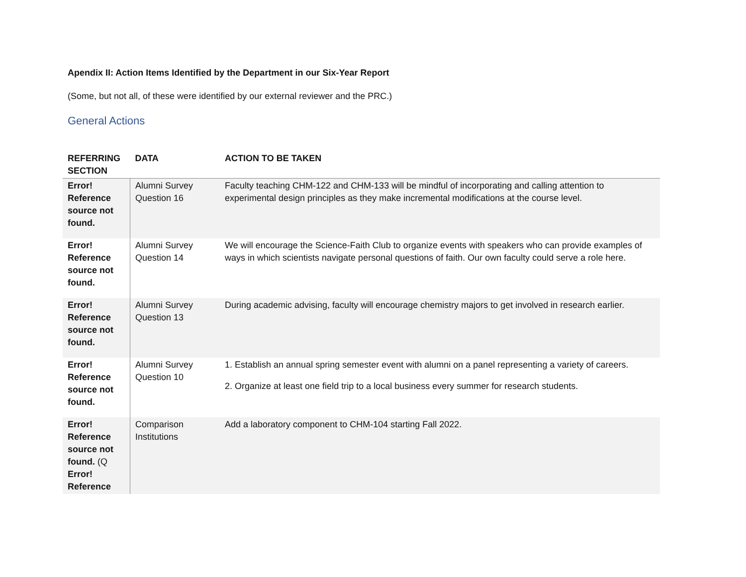Apendix II: Action Items Identified by the Department in our Six-Year Report
(Some, but not all, of these were identified by our external reviewer and the PRC.)
General Actions
| REFERRING SECTION | DATA | ACTION TO BE TAKEN |
| --- | --- | --- |
| Error! Reference source not found. | Alumni Survey Question 16 | Faculty teaching CHM-122 and CHM-133 will be mindful of incorporating and calling attention to experimental design principles as they make incremental modifications at the course level. |
| Error! Reference source not found. | Alumni Survey Question 14 | We will encourage the Science-Faith Club to organize events with speakers who can provide examples of ways in which scientists navigate personal questions of faith. Our own faculty could serve a role here. |
| Error! Reference source not found. | Alumni Survey Question 13 | During academic advising, faculty will encourage chemistry majors to get involved in research earlier. |
| Error! Reference source not found. | Alumni Survey Question 10 | 1. Establish an annual spring semester event with alumni on a panel representing a variety of careers. 2. Organize at least one field trip to a local business every summer for research students. |
| Error! Reference source not found. (Q Error! Reference | Comparison Institutions | Add a laboratory component to CHM-104 starting Fall 2022. |